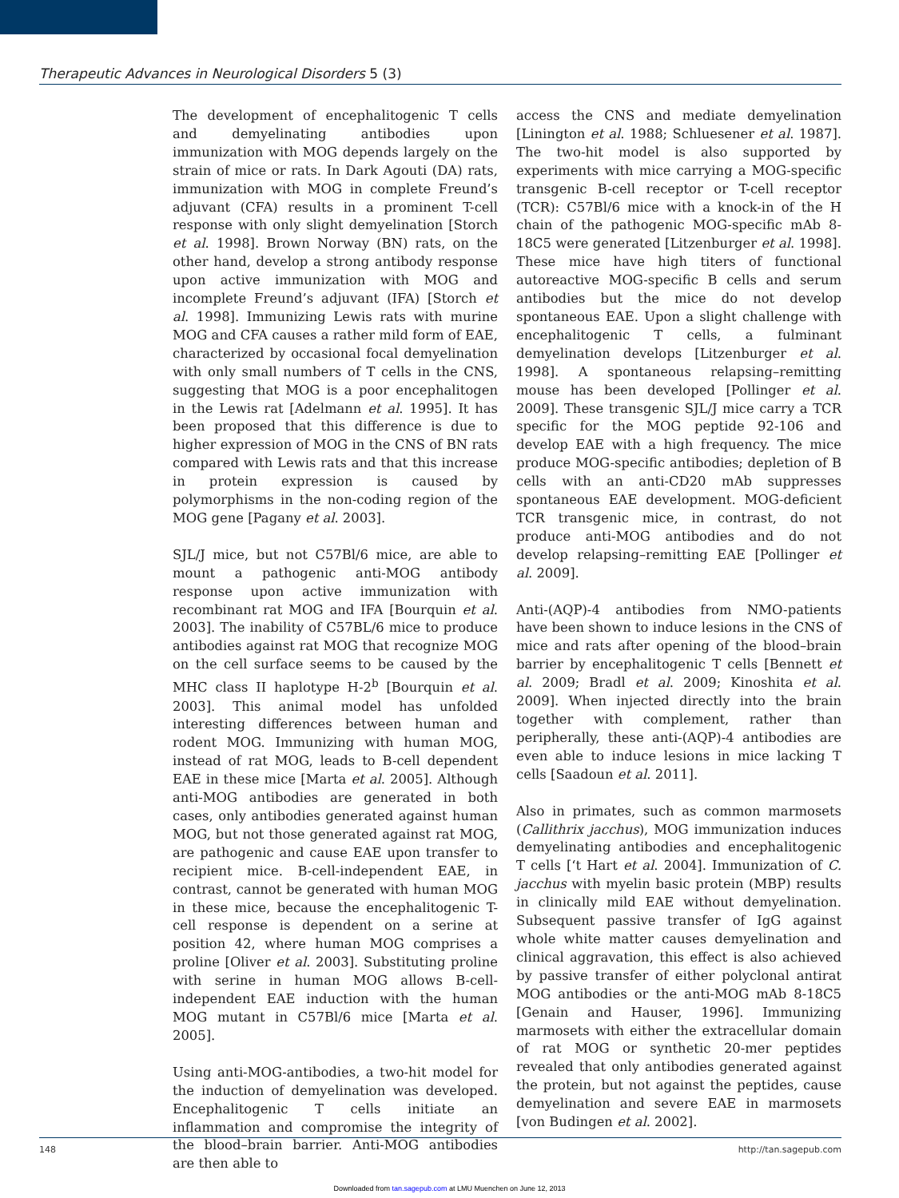Therapeutic Advances in Neurological Disorders 5 (3)
The development of encephalitogenic T cells and demyelinating antibodies upon immunization with MOG depends largely on the strain of mice or rats. In Dark Agouti (DA) rats, immunization with MOG in complete Freund’s adjuvant (CFA) results in a prominent T-cell response with only slight demyelination [Storch et al. 1998]. Brown Norway (BN) rats, on the other hand, develop a strong antibody response upon active immunization with MOG and incomplete Freund’s adjuvant (IFA) [Storch et al. 1998]. Immunizing Lewis rats with murine MOG and CFA causes a rather mild form of EAE, characterized by occasional focal demyelination with only small numbers of T cells in the CNS, suggesting that MOG is a poor encephalitogen in the Lewis rat [Adelmann et al. 1995]. It has been proposed that this difference is due to higher expression of MOG in the CNS of BN rats compared with Lewis rats and that this increase in protein expression is caused by polymorphisms in the non-coding region of the MOG gene [Pagany et al. 2003].
SJL/J mice, but not C57Bl/6 mice, are able to mount a pathogenic anti-MOG antibody response upon active immunization with recombinant rat MOG and IFA [Bourquin et al. 2003]. The inability of C57BL/6 mice to produce antibodies against rat MOG that recognize MOG on the cell surface seems to be caused by the MHC class II haplotype H-2<sup>b</sup> [Bourquin et al. 2003]. This animal model has unfolded interesting differences between human and rodent MOG. Immunizing with human MOG, instead of rat MOG, leads to B-cell dependent EAE in these mice [Marta et al. 2005]. Although anti-MOG antibodies are generated in both cases, only antibodies generated against human MOG, but not those generated against rat MOG, are pathogenic and cause EAE upon transfer to recipient mice. B-cell-independent EAE, in contrast, cannot be generated with human MOG in these mice, because the encephalitogenic T-cell response is dependent on a serine at position 42, where human MOG comprises a proline [Oliver et al. 2003]. Substituting proline with serine in human MOG allows B-cell-independent EAE induction with the human MOG mutant in C57Bl/6 mice [Marta et al. 2005].
Using anti-MOG-antibodies, a two-hit model for the induction of demyelination was developed. Encephalitogenic T cells initiate an inflammation and compromise the integrity of the blood–brain barrier. Anti-MOG antibodies are then able to
access the CNS and mediate demyelination [Linington et al. 1988; Schluesener et al. 1987]. The two-hit model is also supported by experiments with mice carrying a MOG-specific transgenic B-cell receptor or T-cell receptor (TCR): C57Bl/6 mice with a knock-in of the H chain of the pathogenic MOG-specific mAb 8-18C5 were generated [Litzenburger et al. 1998]. These mice have high titers of functional autoreactive MOG-specific B cells and serum antibodies but the mice do not develop spontaneous EAE. Upon a slight challenge with encephalitogenic T cells, a fulminant demyelination develops [Litzenburger et al. 1998]. A spontaneous relapsing–remitting mouse has been developed [Pollinger et al. 2009]. These transgenic SJL/J mice carry a TCR specific for the MOG peptide 92-106 and develop EAE with a high frequency. The mice produce MOG-specific antibodies; depletion of B cells with an anti-CD20 mAb suppresses spontaneous EAE development. MOG-deficient TCR transgenic mice, in contrast, do not produce anti-MOG antibodies and do not develop relapsing–remitting EAE [Pollinger et al. 2009].
Anti-(AQP)-4 antibodies from NMO-patients have been shown to induce lesions in the CNS of mice and rats after opening of the blood–brain barrier by encephalitogenic T cells [Bennett et al. 2009; Bradl et al. 2009; Kinoshita et al. 2009]. When injected directly into the brain together with complement, rather than peripherally, these anti-(AQP)-4 antibodies are even able to induce lesions in mice lacking T cells [Saadoun et al. 2011].
Also in primates, such as common marmosets (Callithrix jacchus), MOG immunization induces demyelinating antibodies and encephalitogenic T cells [‘t Hart et al. 2004]. Immunization of C. jacchus with myelin basic protein (MBP) results in clinically mild EAE without demyelination. Subsequent passive transfer of IgG against whole white matter causes demyelination and clinical aggravation, this effect is also achieved by passive transfer of either polyclonal antirat MOG antibodies or the anti-MOG mAb 8-18C5 [Genain and Hauser, 1996]. Immunizing marmosets with either the extracellular domain of rat MOG or synthetic 20-mer peptides revealed that only antibodies generated against the protein, but not against the peptides, cause demyelination and severe EAE in marmosets [von Budingen et al. 2002].
148 http://tan.sagepub.com
Downloaded from tan.sagepub.com at LMU Muenchen on June 12, 2013